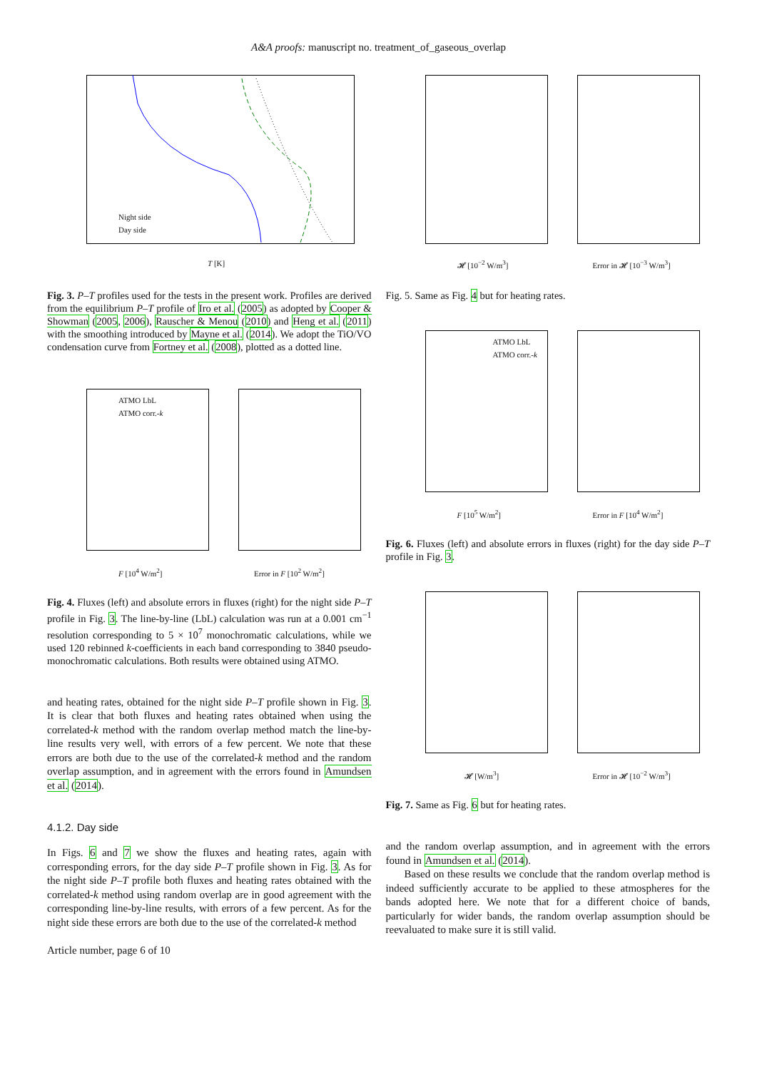A&A proofs: manuscript no. treatment_of_gaseous_overlap
Night side
Day side
T [K]
Fig. 3. P–T profiles used for the tests in the present work. Profiles are derived from the equilibrium P–T profile of Iro et al. (2005) as adopted by Cooper & Showman (2005, 2006), Rauscher & Menou (2010) and Heng et al. (2011) with the smoothing introduced by Mayne et al. (2014). We adopt the TiO/VO condensation curve from Fortney et al. (2008), plotted as a dotted line.
ATMO LbL
ATMO corr.-k
F [10<sup>4</sup> W/m<sup>2</sup>] Error in F [10<sup>2</sup> W/m<sup>2</sup>]
Fig. 4. Fluxes (left) and absolute errors in fluxes (right) for the night side P–T profile in Fig. 3. The line-by-line (LbL) calculation was run at a 0.001 cm<sup>−1</sup> resolution corresponding to 5 × 10<sup>7</sup> monochromatic calculations, while we used 120 rebinned k-coefficients in each band corresponding to 3840 pseudo-monochromatic calculations. Both results were obtained using ATMO.
and heating rates, obtained for the night side P–T profile shown in Fig. 3. It is clear that both fluxes and heating rates obtained when using the correlated-k method with the random overlap method match the line-by-line results very well, with errors of a few percent. We note that these errors are both due to the use of the correlated-k method and the random overlap assumption, and in agreement with the errors found in Amundsen et al. (2014).
4.1.2. Day side
In Figs. 6 and 7 we show the fluxes and heating rates, again with corresponding errors, for the day side P–T profile shown in Fig. 3. As for the night side P–T profile both fluxes and heating rates obtained with the correlated-k method using random overlap are in good agreement with the corresponding line-by-line results, with errors of a few percent. As for the night side these errors are both due to the use of the correlated-k method
Article number, page 6 of 10
𝓗 [10<sup>−2</sup> W/m<sup>3</sup>] Error in 𝓗 [10<sup>−3</sup> W/m<sup>3</sup>]
Fig. 5. Same as Fig. 4 but for heating rates.
ATMO LbL
ATMO corr.-k
F [10<sup>5</sup> W/m<sup>2</sup>] Error in F [10<sup>4</sup> W/m<sup>2</sup>]
Fig. 6. Fluxes (left) and absolute errors in fluxes (right) for the day side P–T profile in Fig. 3.
𝓗 [W/m<sup>3</sup>] Error in 𝓗 [10<sup>−2</sup> W/m<sup>3</sup>]
Fig. 7. Same as Fig. 6 but for heating rates.
and the random overlap assumption, and in agreement with the errors found in Amundsen et al. (2014).
Based on these results we conclude that the random overlap method is indeed sufficiently accurate to be applied to these atmospheres for the bands adopted here. We note that for a different choice of bands, particularly for wider bands, the random overlap assumption should be reevaluated to make sure it is still valid.